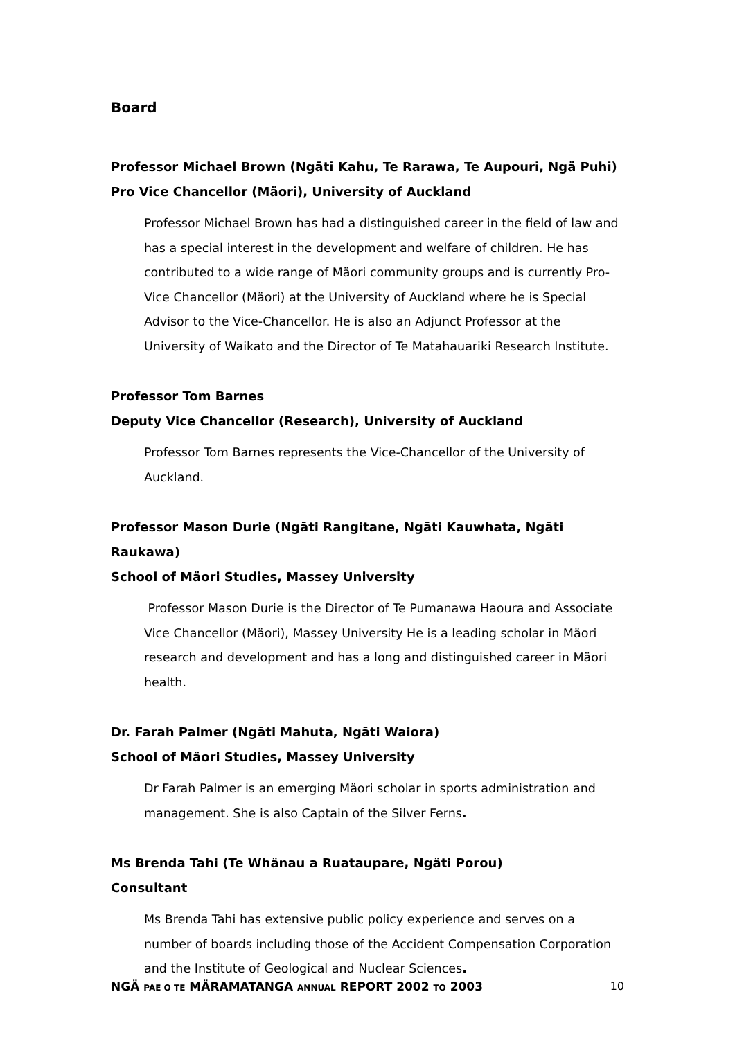Board
Professor Michael Brown (Ngāti Kahu, Te Rarawa, Te Aupouri, Ngä Puhi)
Pro Vice Chancellor (Mäori), University of Auckland
Professor Michael Brown has had a distinguished career in the field of law and has a special interest in the development and welfare of children. He has contributed to a wide range of Mäori community groups and is currently Pro-Vice Chancellor (Mäori) at the University of Auckland where he is Special Advisor to the Vice-Chancellor. He is also an Adjunct Professor at the University of Waikato and the Director of Te Matahauariki Research Institute.
Professor Tom Barnes
Deputy Vice Chancellor (Research), University of Auckland
Professor Tom Barnes represents the Vice-Chancellor of the University of Auckland.
Professor Mason Durie (Ngāti Rangitane, Ngāti Kauwhata, Ngāti Raukawa)
School of Mäori Studies, Massey University
Professor Mason Durie is the Director of Te Pumanawa Haoura and Associate Vice Chancellor (Mäori), Massey University He is a leading scholar in Mäori research and development and has a long and distinguished career in Mäori health.
Dr. Farah Palmer (Ngāti Mahuta, Ngāti Waiora)
School of Mäori Studies, Massey University
Dr Farah Palmer is an emerging Mäori scholar in sports administration and management. She is also Captain of the Silver Ferns.
Ms Brenda Tahi (Te Whänau a Ruataupare, Ngäti Porou)
Consultant
Ms Brenda Tahi has extensive public policy experience and serves on a number of boards including those of the Accident Compensation Corporation and the Institute of Geological and Nuclear Sciences.
NGÄ PAE O TE MÄRAMATANGA ANNUAL REPORT 2002 TO 2003 10